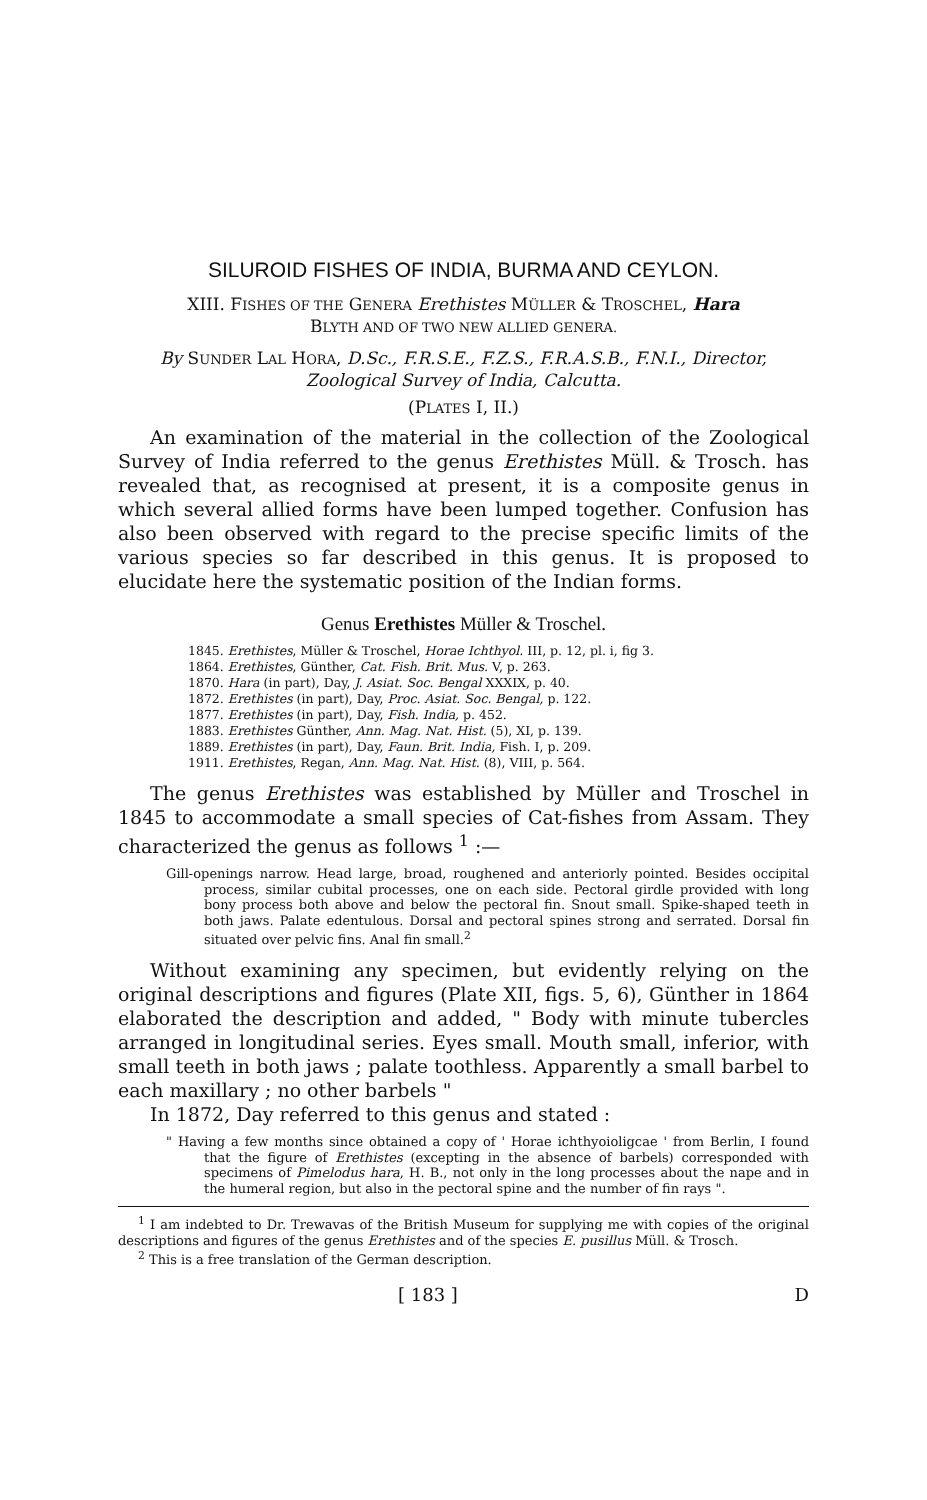SILUROID FISHES OF INDIA, BURMA AND CEYLON.
XIII. FISHES OF THE GENERA Erethistes MÜLLER & TROSCHEL, Hara
BLYTH AND OF TWO NEW ALLIED GENERA.
By SUNDER LAL HORA, D.Sc., F.R.S.E., F.Z.S., F.R.A.S.B., F.N.I., Director, Zoological Survey of India, Calcutta.
(PLATES I, II.)
An examination of the material in the collection of the Zoological Survey of India referred to the genus Erethistes Müll. & Trosch. has revealed that, as recognised at present, it is a composite genus in which several allied forms have been lumped together. Confusion has also been observed with regard to the precise specific limits of the various species so far described in this genus. It is proposed to elucidate here the systematic position of the Indian forms.
Genus Erethistes Müller & Troschel.
1845. Erethistes, Müller & Troschel, Horae Ichthyol. III, p. 12, pl. i, fig 3.
1864. Erethistes, Günther, Cat. Fish. Brit. Mus. V, p. 263.
1870. Hara (in part), Day, J. Asiat. Soc. Bengal XXXIX, p. 40.
1872. Erethistes (in part), Day, Proc. Asiat. Soc. Bengal, p. 122.
1877. Erethistes (in part), Day, Fish. India, p. 452.
1883. Erethistes Günther, Ann. Mag. Nat. Hist. (5), XI, p. 139.
1889. Erethistes (in part), Day, Faun. Brit. India, Fish. I, p. 209.
1911. Erethistes, Regan, Ann. Mag. Nat. Hist. (8), VIII, p. 564.
The genus Erethistes was established by Müller and Troschel in 1845 to accommodate a small species of Cat-fishes from Assam. They characterized the genus as follows <sup>1</sup> :—
Gill-openings narrow. Head large, broad, roughened and anteriorly pointed. Besides occipital process, similar cubital processes, one on each side. Pectoral girdle provided with long bony process both above and below the pectoral fin. Snout small. Spike-shaped teeth in both jaws. Palate edentulous. Dorsal and pectoral spines strong and serrated. Dorsal fin situated over pelvic fins. Anal fin small.<sup>2</sup>
Without examining any specimen, but evidently relying on the original descriptions and figures (Plate XII, figs. 5, 6), Günther in 1864 elaborated the description and added, " Body with minute tubercles arranged in longitudinal series. Eyes small. Mouth small, inferior, with small teeth in both jaws ; palate toothless. Apparently a small barbel to each maxillary ; no other barbels "
In 1872, Day referred to this genus and stated :
" Having a few months since obtained a copy of ' Horae ichthyoioligcae ' from Berlin, I found that the figure of Erethistes (excepting in the absence of barbels) corresponded with specimens of Pimelodus hara, H. B., not only in the long processes about the nape and in the humeral region, but also in the pectoral spine and the number of fin rays ".
<sup>1</sup> I am indebted to Dr. Trewavas of the British Museum for supplying me with copies of the original descriptions and figures of the genus Erethistes and of the species E. pusillus Müll. & Trosch.
<sup>2</sup> This is a free translation of the German description.
[ 183 ] D